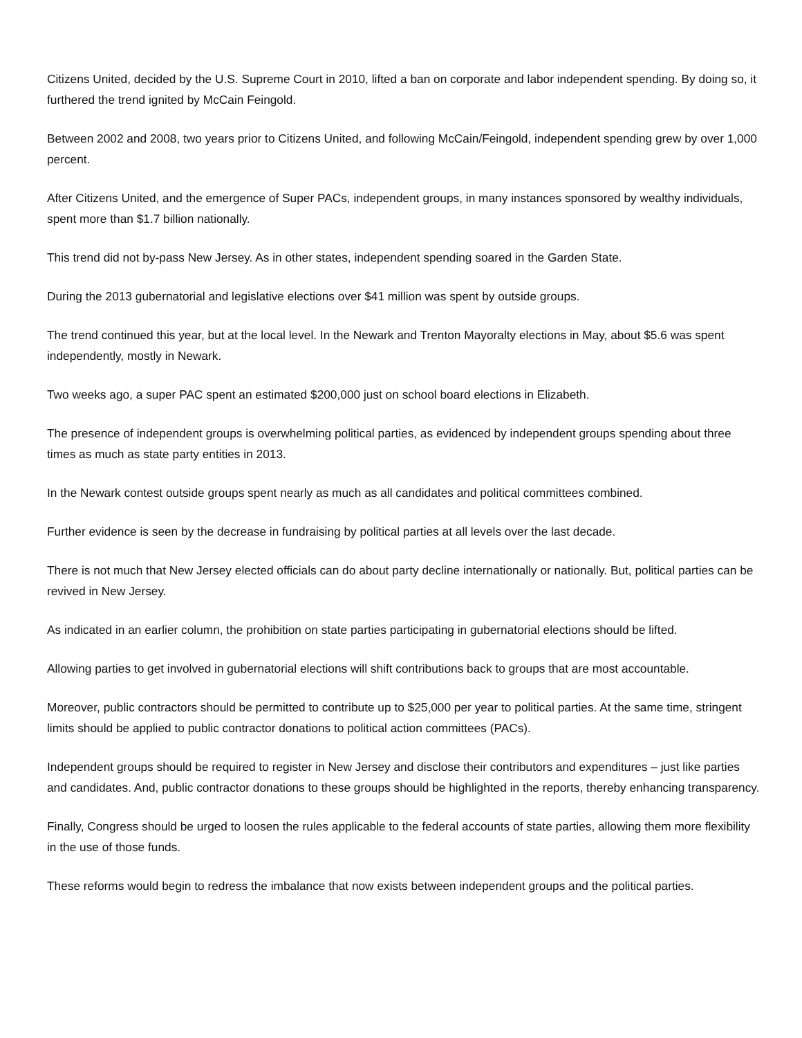Citizens United, decided by the U.S. Supreme Court in 2010, lifted a ban on corporate and labor independent spending. By doing so, it furthered the trend ignited by McCain Feingold.
Between 2002 and 2008, two years prior to Citizens United, and following McCain/Feingold, independent spending grew by over 1,000 percent.
After Citizens United, and the emergence of Super PACs, independent groups, in many instances sponsored by wealthy individuals, spent more than $1.7 billion nationally.
This trend did not by-pass New Jersey. As in other states, independent spending soared in the Garden State.
During the 2013 gubernatorial and legislative elections over $41 million was spent by outside groups.
The trend continued this year, but at the local level. In the Newark and Trenton Mayoralty elections in May, about $5.6 was spent independently, mostly in Newark.
Two weeks ago, a super PAC spent an estimated $200,000 just on school board elections in Elizabeth.
The presence of independent groups is overwhelming political parties, as evidenced by independent groups spending about three times as much as state party entities in 2013.
In the Newark contest outside groups spent nearly as much as all candidates and political committees combined.
Further evidence is seen by the decrease in fundraising by political parties at all levels over the last decade.
There is not much that New Jersey elected officials can do about party decline internationally or nationally. But, political parties can be revived in New Jersey.
As indicated in an earlier column, the prohibition on state parties participating in gubernatorial elections should be lifted.
Allowing parties to get involved in gubernatorial elections will shift contributions back to groups that are most accountable.
Moreover, public contractors should be permitted to contribute up to $25,000 per year to political parties. At the same time, stringent limits should be applied to public contractor donations to political action committees (PACs).
Independent groups should be required to register in New Jersey and disclose their contributors and expenditures – just like parties and candidates. And, public contractor donations to these groups should be highlighted in the reports, thereby enhancing transparency.
Finally, Congress should be urged to loosen the rules applicable to the federal accounts of state parties, allowing them more flexibility in the use of those funds.
These reforms would begin to redress the imbalance that now exists between independent groups and the political parties.